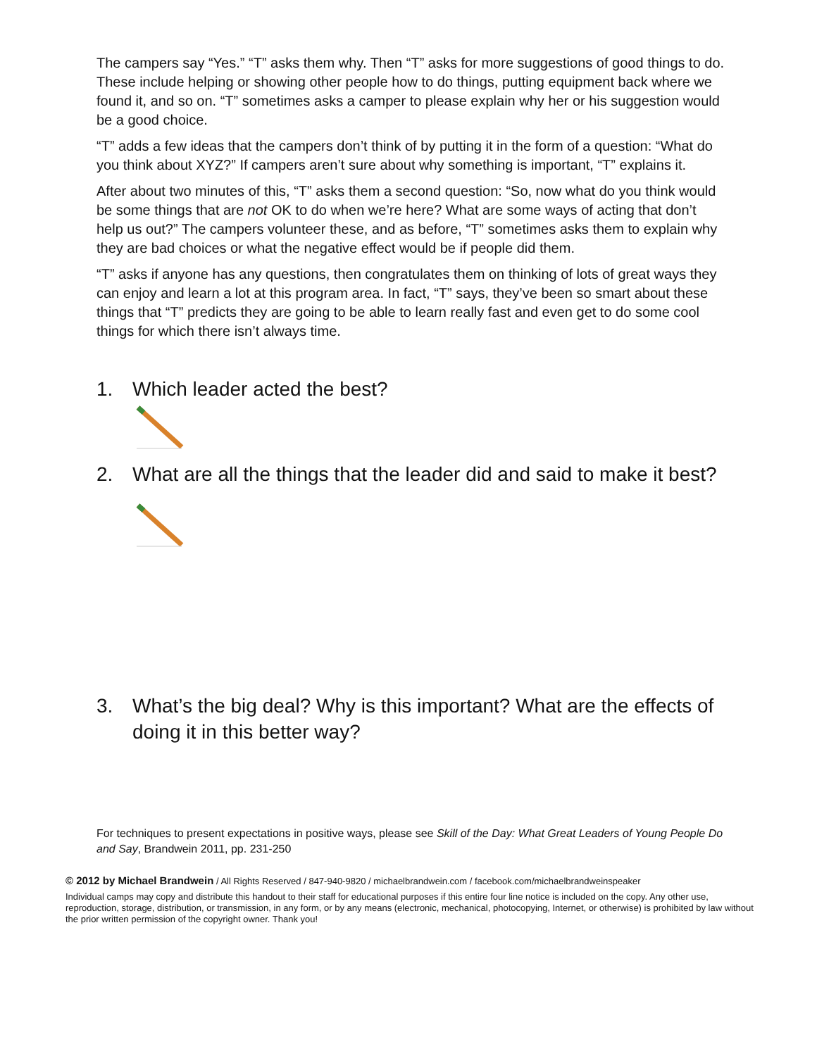The campers say “Yes.” “T” asks them why. Then “T” asks for more suggestions of good things to do. These include helping or showing other people how to do things, putting equipment back where we found it, and so on. “T” sometimes asks a camper to please explain why her or his suggestion would be a good choice.
“T” adds a few ideas that the campers don’t think of by putting it in the form of a question: “What do you think about XYZ?” If campers aren’t sure about why something is important, “T” explains it.
After about two minutes of this, “T” asks them a second question: “So, now what do you think would be some things that are not OK to do when we’re here? What are some ways of acting that don’t help us out?” The campers volunteer these, and as before, “T” sometimes asks them to explain why they are bad choices or what the negative effect would be if people did them.
“T” asks if anyone has any questions, then congratulates them on thinking of lots of great ways they can enjoy and learn a lot at this program area. In fact, “T” says, they’ve been so smart about these things that “T” predicts they are going to be able to learn really fast and even get to do some cool things for which there isn’t always time.
1. Which leader acted the best?
2. What are all the things that the leader did and said to make it best?
3. What’s the big deal? Why is this important? What are the effects of doing it in this better way?
For techniques to present expectations in positive ways, please see Skill of the Day: What Great Leaders of Young People Do and Say, Brandwein 2011, pp. 231-250
© 2012 by Michael Brandwein / All Rights Reserved / 847-940-9820 / michaelbrandwein.com / facebook.com/michaelbrandweinspeaker
Individual camps may copy and distribute this handout to their staff for educational purposes if this entire four line notice is included on the copy. Any other use, reproduction, storage, distribution, or transmission, in any form, or by any means (electronic, mechanical, photocopying, Internet, or otherwise) is prohibited by law without the prior written permission of the copyright owner. Thank you!